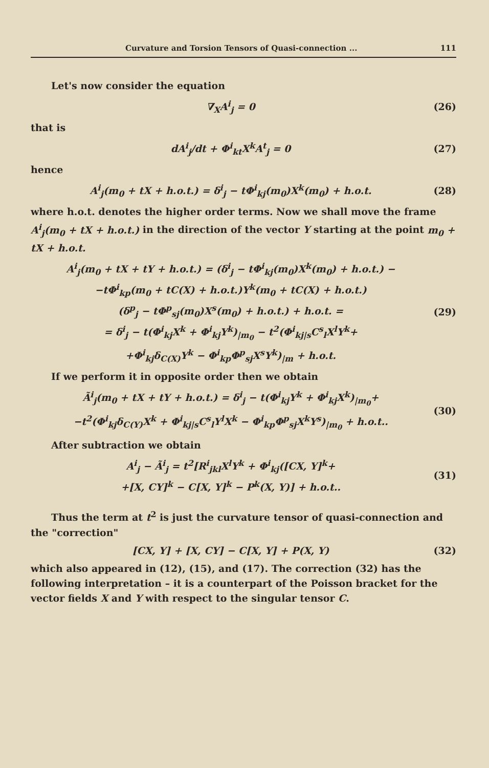Curvature and Torsion Tensors of Quasi-connection ... 111
Let's now consider the equation
∇<sub>X</sub>A<sup>i</sup><sub>j</sub> = 0 (26)
that is
dA<sup>i</sup><sub>j</sub>/dt + Φ<sup>i</sup><sub>kt</sub>X<sup>k</sup>A<sup>t</sup><sub>j</sub> = 0 (27)
hence
A<sup>i</sup><sub>j</sub>(m<sub>0</sub> + tX + h.o.t.) = δ<sup>i</sup><sub>j</sub> − tΦ<sup>i</sup><sub>kj</sub>(m<sub>0</sub>)X<sup>k</sup>(m<sub>0</sub>) + h.o.t.
(28)
where h.o.t. denotes the higher order terms. Now we shall move the frame A<sup>i</sup><sub>j</sub>(m<sub>0</sub> + tX + h.o.t.) in the direction of the vector Y starting at the point m<sub>0</sub> + tX + h.o.t.
A<sup>i</sup><sub>j</sub>(m<sub>0</sub> + tX + tY + h.o.t.) = (δ<sup>i</sup><sub>j</sub> − tΦ<sup>i</sup><sub>kj</sub>(m<sub>0</sub>)X<sup>k</sup>(m<sub>0</sub>) + h.o.t.) −
−tΦ<sup>i</sup><sub>kp</sub>(m<sub>0</sub> + tC(X) + h.o.t.)Y<sup>k</sup>(m<sub>0</sub> + tC(X) + h.o.t.)
(δ<sup>p</sup><sub>j</sub> − tΦ<sup>p</sup><sub>sj</sub>(m<sub>0</sub>)X<sup>s</sup>(m<sub>0</sub>) + h.o.t.) + h.o.t. =
= δ<sup>i</sup><sub>j</sub> − t(Φ<sup>i</sup><sub>kj</sub>X<sup>k</sup> + Φ<sup>i</sup><sub>kj</sub>Y<sup>k</sup>)<sub>|m<sub>0</sub></sub> − t<sup>2</sup>(Φ<sup>i</sup><sub>kj|s</sub>C<sup>s</sup><sub>l</sub>X<sup>l</sup>Y<sup>k</sup>+
+Φ<sup>i</sup><sub>kj</sub>δ<sub>C(X)</sub>Y<sup>k</sup> − Φ<sup>i</sup><sub>kp</sub>Φ<sup>p</sup><sub>sj</sub>X<sup>s</sup>Y<sup>k</sup>)<sub>|m</sub> + h.o.t.
(29)
If we perform it in opposite order then we obtain
Ã<sup>i</sup><sub>j</sub>(m<sub>0</sub> + tX + tY + h.o.t.) = δ<sup>i</sup><sub>j</sub> − t(Φ<sup>i</sup><sub>kj</sub>Y<sup>k</sup> + Φ<sup>i</sup><sub>kj</sub>X<sup>k</sup>)<sub>|m<sub>0</sub></sub>+
−t<sup>2</sup>(Φ<sup>i</sup><sub>kj</sub>δ<sub>C(Y)</sub>X<sup>k</sup> + Φ<sup>i</sup><sub>kj|s</sub>C<sup>s</sup><sub>l</sub>Y<sup>l</sup>X<sup>k</sup> − Φ<sup>i</sup><sub>kp</sub>Φ<sup>p</sup><sub>sj</sub>X<sup>k</sup>Y<sup>s</sup>)<sub>|m<sub>0</sub></sub> + h.o.t..
(30)
After subtraction we obtain
A<sup>i</sup><sub>j</sub> − Ã<sup>i</sup><sub>j</sub> = t<sup>2</sup>[R<sup>i</sup><sub>jkl</sub>X<sup>l</sup>Y<sup>k</sup> + Φ<sup>i</sup><sub>kj</sub>([CX, Y]<sup>k</sup>+
+[X, CY]<sup>k</sup> − C[X, Y]<sup>k</sup> − P<sup>k</sup>(X, Y)] + h.o.t..
(31)
Thus the term at t<sup>2</sup> is just the curvature tensor of quasi-connection and the "correction"
[CX, Y] + [X, CY] − C[X, Y] + P(X, Y)
(32)
which also appeared in (12), (15), and (17). The correction (32) has the following interpretation – it is a counterpart of the Poisson bracket for the vector fields X and Y with respect to the singular tensor C.